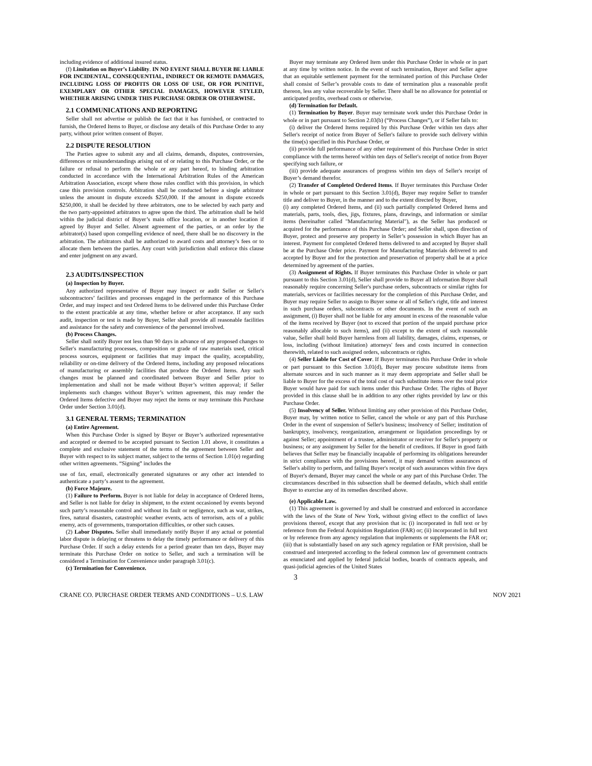including evidence of additional insured status.
(f) Limitation on Buyer’s Liability. IN NO EVENT SHALL BUYER BE LIABLE FOR INCIDENTAL, CONSEQUENTIAL, INDIRECT OR REMOTE DAMAGES, INCLUDING LOSS OF PROFITS OR LOSS OF USE, OR FOR PUNITIVE, EXEMPLARY OR OTHER SPECIAL DAMAGES, HOWEVER STYLED, WHETHER ARISING UNDER THIS PURCHASE ORDER OR OTHERWISE.
2.1 COMMUNICATIONS AND REPORTING
Seller shall not advertise or publish the fact that it has furnished, or contracted to furnish, the Ordered Items to Buyer, or disclose any details of this Purchase Order to any party, without prior written consent of Buyer.
2.2 DISPUTE RESOLUTION
The Parties agree to submit any and all claims, demands, disputes, controversies, differences or misunderstandings arising out of or relating to this Purchase Order, or the failure or refusal to perform the whole or any part hereof, to binding arbitration conducted in accordance with the International Arbitration Rules of the American Arbitration Association, except where those rules conflict with this provision, in which case this provision controls. Arbitration shall be conducted before a single arbitrator unless the amount in dispute exceeds $250,000. If the amount in dispute exceeds $250,000, it shall be decided by three arbitrators, one to be selected by each party and the two party-appointed arbitrators to agree upon the third. The arbitration shall be held within the judicial district of Buyer’s main office location, or in another location if agreed by Buyer and Seller. Absent agreement of the parties, or an order by the arbitrator(s) based upon compelling evidence of need, there shall be no discovery in the arbitration. The arbitrators shall be authorized to award costs and attorney’s fees or to allocate them between the parties. Any court with jurisdiction shall enforce this clause and enter judgment on any award.
2.3 AUDITS/INSPECTION
(a) Inspection by Buyer.
Any authorized representative of Buyer may inspect or audit Seller or Seller's subcontractors’ facilities and processes engaged in the performance of this Purchase Order, and may inspect and test Ordered Items to be delivered under this Purchase Order to the extent practicable at any time, whether before or after acceptance. If any such audit, inspection or test is made by Buyer, Seller shall provide all reasonable facilities and assistance for the safety and convenience of the personnel involved.
(b) Process Changes.
Seller shall notify Buyer not less than 90 days in advance of any proposed changes to Seller's manufacturing processes, composition or grade of raw materials used, critical process sources, equipment or facilities that may impact the quality, acceptability, reliability or on-time delivery of the Ordered Items, including any proposed relocations of manufacturing or assembly facilities that produce the Ordered Items. Any such changes must be planned and coordinated between Buyer and Seller prior to implementation and shall not be made without Buyer’s written approval; if Seller implements such changes without Buyer’s written agreement, this may render the Ordered Items defective and Buyer may reject the items or may terminate this Purchase Order under Section 3.01(d).
3.1 GENERAL TERMS; TERMINATION
(a) Entire Agreement.
When this Purchase Order is signed by Buyer or Buyer’s authorized representative and accepted or deemed to be accepted pursuant to Section 1.01 above, it constitutes a complete and exclusive statement of the terms of the agreement between Seller and Buyer with respect to its subject matter, subject to the terms of Section 1.01(e) regarding other written agreements. “Signing” includes the
use of fax, email, electronically generated signatures or any other act intended to authenticate a party’s assent to the agreement.
(b) Force Majeure.
(1) Failure to Perform. Buyer is not liable for delay in acceptance of Ordered Items, and Seller is not liable for delay in shipment, to the extent occasioned by events beyond such party’s reasonable control and without its fault or negligence, such as war, strikes, fires, natural disasters, catastrophic weather events, acts of terrorism, acts of a public enemy, acts of governments, transportation difficulties, or other such causes.
(2) Labor Disputes. Seller shall immediately notify Buyer if any actual or potential labor dispute is delaying or threatens to delay the timely performance or delivery of this Purchase Order. If such a delay extends for a period greater than ten days, Buyer may terminate this Purchase Order on notice to Seller, and such a termination will be considered a Termination for Convenience under paragraph 3.01(c).
(c) Termination for Convenience.
Buyer may terminate any Ordered Item under this Purchase Order in whole or in part at any time by written notice. In the event of such termination, Buyer and Seller agree that an equitable settlement payment for the terminated portion of this Purchase Order shall consist of Seller’s provable costs to date of termination plus a reasonable profit thereon, less any value recoverable by Seller. There shall be no allowance for potential or anticipated profits, overhead costs or otherwise.
(d) Termination for Default.
(1) Termination by Buyer. Buyer may terminate work under this Purchase Order in whole or in part pursuant to Section 2.03(b) (“Process Changes”), or if Seller fails to:
(i) deliver the Ordered Items required by this Purchase Order within ten days after Seller's receipt of notice from Buyer of Seller's failure to provide such delivery within the time(s) specified in this Purchase Order, or
(ii) provide full performance of any other requirement of this Purchase Order in strict compliance with the terms hereof within ten days of Seller's receipt of notice from Buyer specifying such failure, or
(iii) provide adequate assurances of progress within ten days of Seller's receipt of Buyer’s demand therefor.
(2) Transfer of Completed Ordered Items. If Buyer terminates this Purchase Order in whole or part pursuant to this Section 3.01(d), Buyer may require Seller to transfer title and deliver to Buyer, in the manner and to the extent directed by Buyer,
(i) any completed Ordered Items, and (ii) such partially completed Ordered Items and materials, parts, tools, dies, jigs, fixtures, plans, drawings, and information or similar items (hereinafter called "Manufacturing Material"), as the Seller has produced or acquired for the performance of this Purchase Order; and Seller shall, upon direction of Buyer, protect and preserve any property in Seller’s possession in which Buyer has an interest. Payment for completed Ordered Items delivered to and accepted by Buyer shall be at the Purchase Order price. Payment for Manufacturing Materials delivered to and accepted by Buyer and for the protection and preservation of property shall be at a price determined by agreement of the parties.
(3) Assignment of Rights. If Buyer terminates this Purchase Order in whole or part pursuant to this Section 3.01(d), Seller shall provide to Buyer all information Buyer shall reasonably require concerning Seller's purchase orders, subcontracts or similar rights for materials, services or facilities necessary for the completion of this Purchase Order, and Buyer may require Seller to assign to Buyer some or all of Seller's right, title and interest in such purchase orders, subcontracts or other documents. In the event of such an assignment, (i) Buyer shall not be liable for any amount in excess of the reasonable value of the items received by Buyer (not to exceed that portion of the unpaid purchase price reasonably allocable to such items), and (ii) except to the extent of such reasonable value, Seller shall hold Buyer harmless from all liability, damages, claims, expenses, or loss, including (without limitation) attorneys' fees and costs incurred in connection therewith, related to such assigned orders, subcontracts or rights.
(4) Seller Liable for Cost of Cover. If Buyer terminates this Purchase Order in whole or part pursuant to this Section 3.01(d), Buyer may procure substitute items from alternate sources and in such manner as it may deem appropriate and Seller shall be liable to Buyer for the excess of the total cost of such substitute items over the total price Buyer would have paid for such items under this Purchase Order. The rights of Buyer provided in this clause shall be in addition to any other rights provided by law or this Purchase Order.
(5) Insolvency of Seller. Without limiting any other provision of this Purchase Order, Buyer may, by written notice to Seller, cancel the whole or any part of this Purchase Order in the event of suspension of Seller's business; insolvency of Seller; institution of bankruptcy, insolvency, reorganization, arrangement or liquidation proceedings by or against Seller; appointment of a trustee, administrator or receiver for Seller's property or business; or any assignment by Seller for the benefit of creditors. If Buyer in good faith believes that Seller may be financially incapable of performing its obligations hereunder in strict compliance with the provisions hereof, it may demand written assurances of Seller's ability to perform, and failing Buyer's receipt of such assurances within five days of Buyer's demand, Buyer may cancel the whole or any part of this Purchase Order. The circumstances described in this subsection shall be deemed defaults, which shall entitle Buyer to exercise any of its remedies described above.
(e) Applicable Law.
(1) This agreement is governed by and shall be construed and enforced in accordance with the laws of the State of New York, without giving effect to the conflict of laws provisions thereof, except that any provision that is: (i) incorporated in full text or by reference from the Federal Acquisition Regulation (FAR) or; (ii) incorporated in full text or by reference from any agency regulation that implements or supplements the FAR or; (iii) that is substantially based on any such agency regulation or FAR provision, shall be construed and interpreted according to the federal common law of government contracts as enunciated and applied by federal judicial bodies, boards of contracts appeals, and quasi-judicial agencies of the United States
3
CRANE CO. PURCHASE ORDER TERMS AND CONDITIONS – U.S. LAW NOV 2021